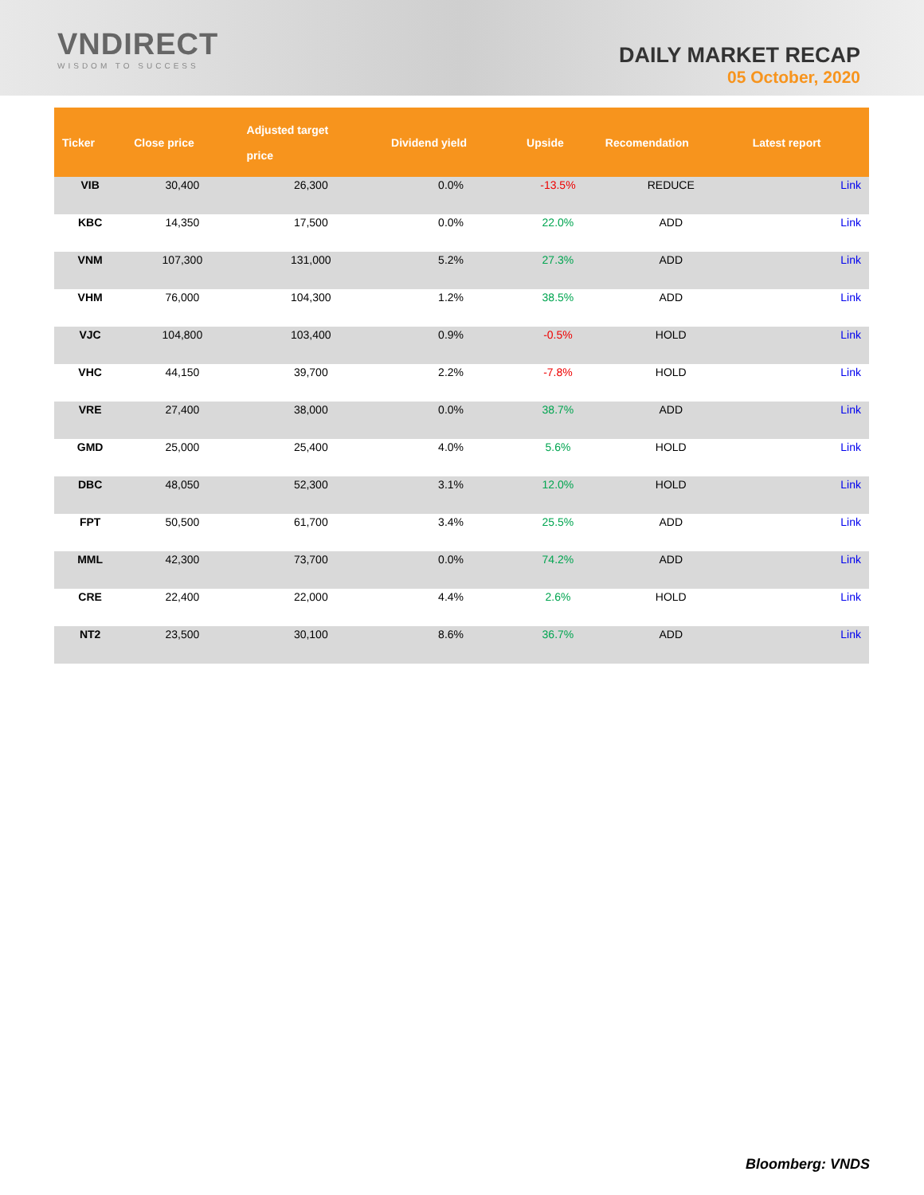VNDIRECT
WISDOM TO SUCCESS
DAILY MARKET RECAP
05 October, 2020
| Ticker | Close price | Adjusted target price | Dividend yield | Upside | Recomendation | Latest report |
| --- | --- | --- | --- | --- | --- | --- |
| VIB | 30,400 | 26,300 | 0.0% | -13.5% | REDUCE | Link |
| KBC | 14,350 | 17,500 | 0.0% | 22.0% | ADD | Link |
| VNM | 107,300 | 131,000 | 5.2% | 27.3% | ADD | Link |
| VHM | 76,000 | 104,300 | 1.2% | 38.5% | ADD | Link |
| VJC | 104,800 | 103,400 | 0.9% | -0.5% | HOLD | Link |
| VHC | 44,150 | 39,700 | 2.2% | -7.8% | HOLD | Link |
| VRE | 27,400 | 38,000 | 0.0% | 38.7% | ADD | Link |
| GMD | 25,000 | 25,400 | 4.0% | 5.6% | HOLD | Link |
| DBC | 48,050 | 52,300 | 3.1% | 12.0% | HOLD | Link |
| FPT | 50,500 | 61,700 | 3.4% | 25.5% | ADD | Link |
| MML | 42,300 | 73,700 | 0.0% | 74.2% | ADD | Link |
| CRE | 22,400 | 22,000 | 4.4% | 2.6% | HOLD | Link |
| NT2 | 23,500 | 30,100 | 8.6% | 36.7% | ADD | Link |
Bloomberg: VNDS